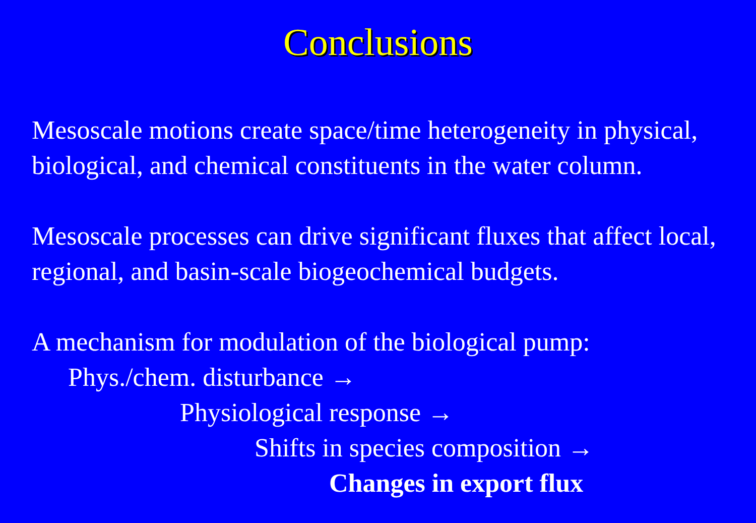Conclusions
Mesoscale motions create space/time heterogeneity in physical, biological, and chemical constituents in the water column.
Mesoscale processes can drive significant fluxes that affect local, regional, and basin-scale biogeochemical budgets.
A mechanism for modulation of the biological pump:
Phys./chem. disturbance →
Physiological response →
Shifts in species composition →
Changes in export flux